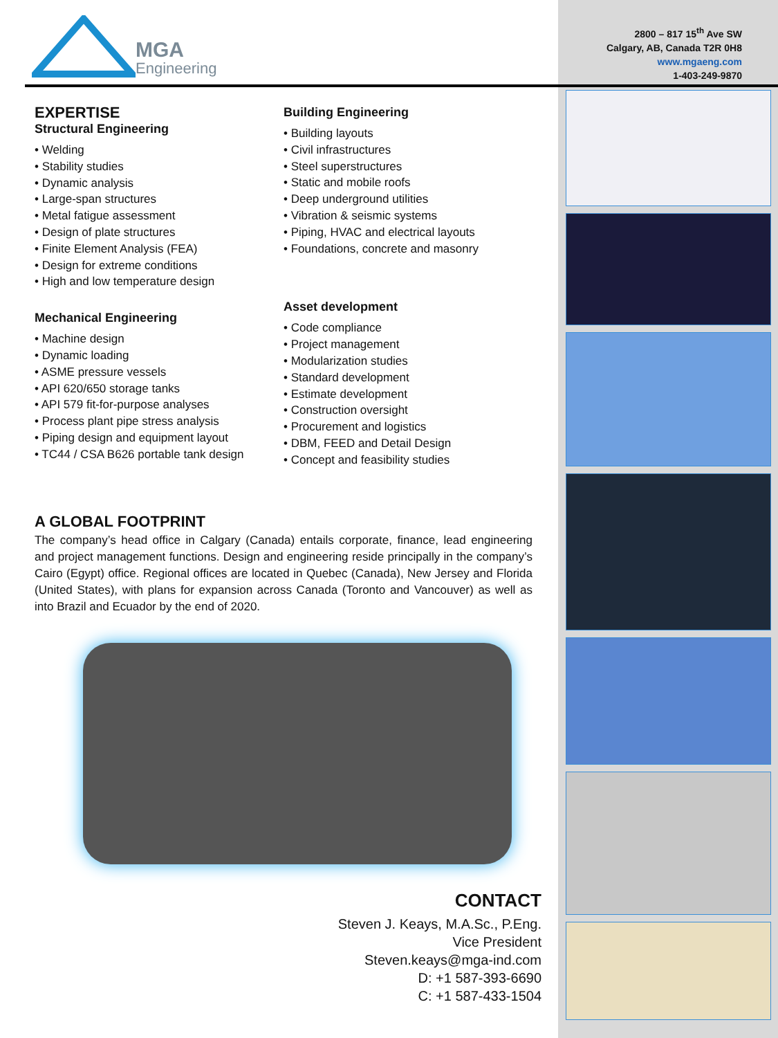MGA
Engineering
2800 – 817 15<sup>th</sup> Ave SW
Calgary, AB, Canada T2R 0H8
www.mgaeng.com
1-403-249-9870
EXPERTISE
Structural Engineering
• Welding
• Stability studies
• Dynamic analysis
• Large-span structures
• Metal fatigue assessment
• Design of plate structures
• Finite Element Analysis (FEA)
• Design for extreme conditions
• High and low temperature design
Mechanical Engineering
• Machine design
• Dynamic loading
• ASME pressure vessels
• API 620/650 storage tanks
• API 579 fit-for-purpose analyses
• Process plant pipe stress analysis
• Piping design and equipment layout
• TC44 / CSA B626 portable tank design
Building Engineering
• Building layouts
• Civil infrastructures
• Steel superstructures
• Static and mobile roofs
• Deep underground utilities
• Vibration & seismic systems
• Piping, HVAC and electrical layouts
• Foundations, concrete and masonry
Asset development
• Code compliance
• Project management
• Modularization studies
• Standard development
• Estimate development
• Construction oversight
• Procurement and logistics
• DBM, FEED and Detail Design
• Concept and feasibility studies
A GLOBAL FOOTPRINT
The company’s head office in Calgary (Canada) entails corporate, finance, lead engineering and project management functions. Design and engineering reside principally in the company’s Cairo (Egypt) office. Regional offices are located in Quebec (Canada), New Jersey and Florida (United States), with plans for expansion across Canada (Toronto and Vancouver) as well as into Brazil and Ecuador by the end of 2020.
CONTACT
Steven J. Keays, M.A.Sc., P.Eng.
Vice President
Steven.keays@mga-ind.com
D: +1 587-393-6690
C: +1 587-433-1504